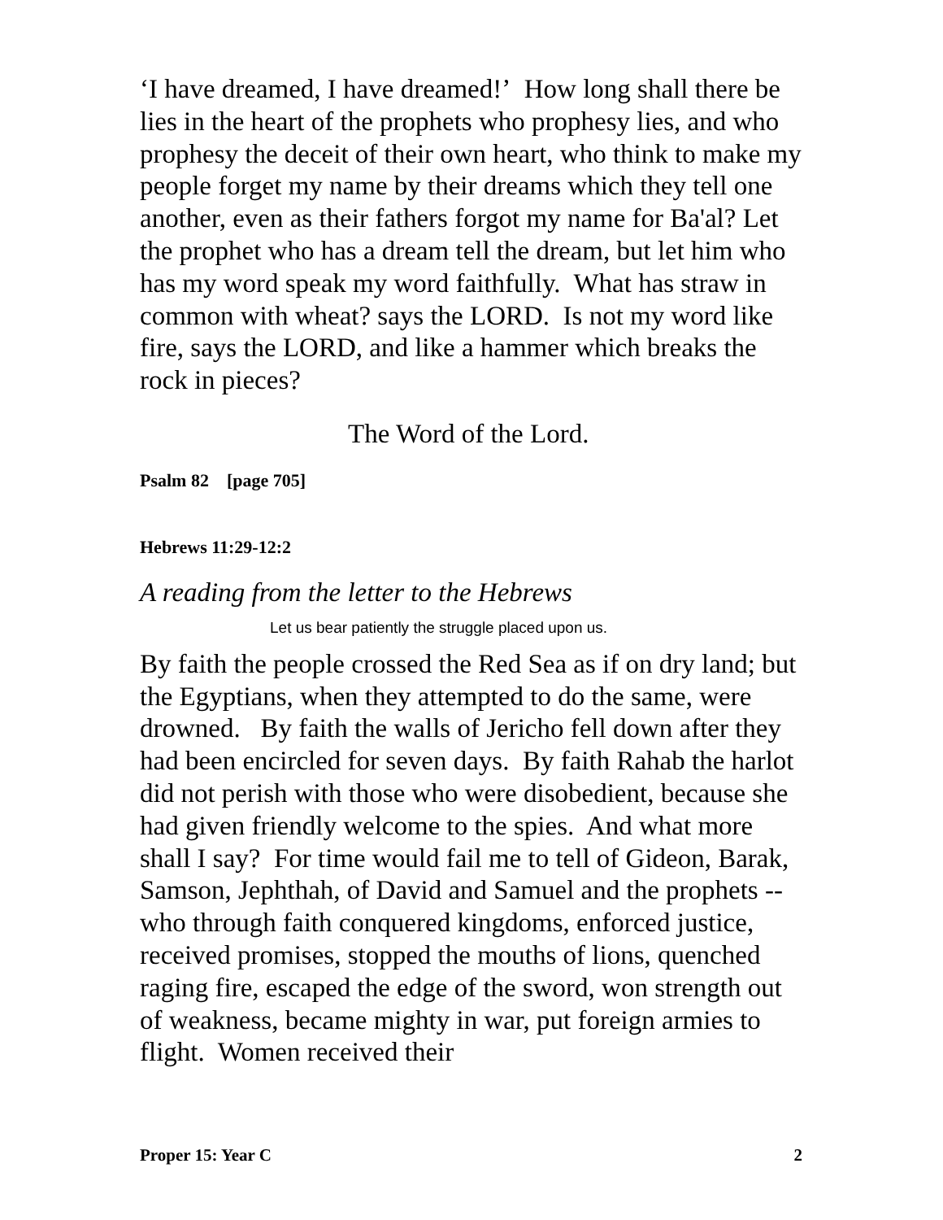‘I have dreamed, I have dreamed!’ How long shall there be lies in the heart of the prophets who prophesy lies, and who prophesy the deceit of their own heart, who think to make my people forget my name by their dreams which they tell one another, even as their fathers forgot my name for Ba'al? Let the prophet who has a dream tell the dream, but let him who has my word speak my word faithfully. What has straw in common with wheat? says the LORD. Is not my word like fire, says the LORD, and like a hammer which breaks the rock in pieces?
The Word of the Lord.
Psalm 82 [page 705]
Hebrews 11:29-12:2
A reading from the letter to the Hebrews
Let us bear patiently the struggle placed upon us.
By faith the people crossed the Red Sea as if on dry land; but the Egyptians, when they attempted to do the same, were drowned. By faith the walls of Jericho fell down after they had been encircled for seven days. By faith Rahab the harlot did not perish with those who were disobedient, because she had given friendly welcome to the spies. And what more shall I say? For time would fail me to tell of Gideon, Barak, Samson, Jephthah, of David and Samuel and the prophets -- who through faith conquered kingdoms, enforced justice, received promises, stopped the mouths of lions, quenched raging fire, escaped the edge of the sword, won strength out of weakness, became mighty in war, put foreign armies to flight. Women received their
Proper 15: Year C 2